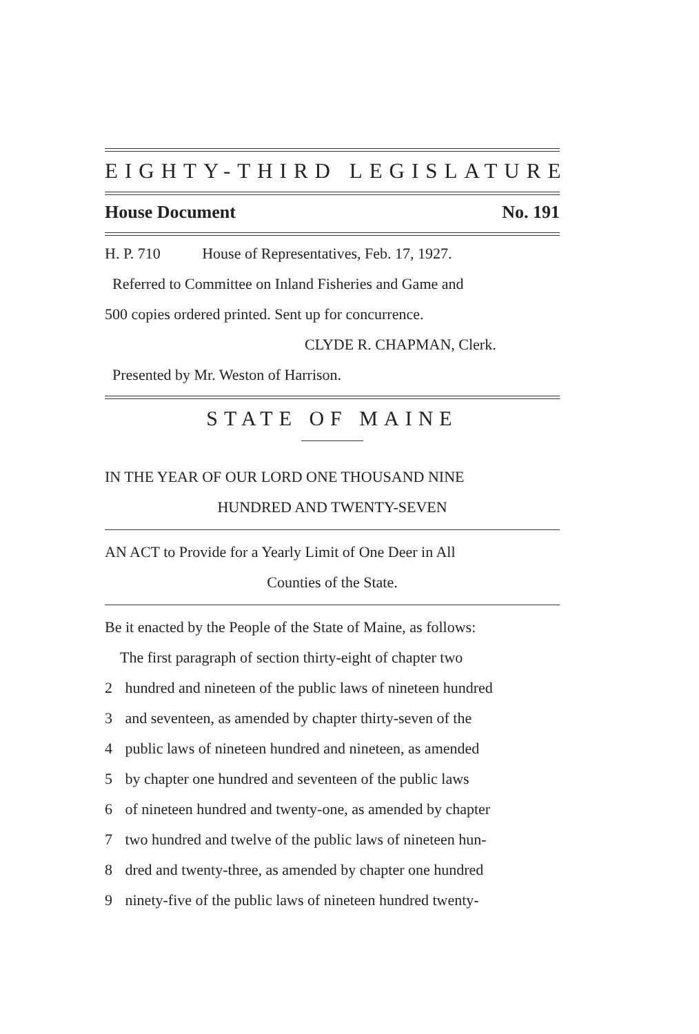EIGHTY-THIRD LEGISLATURE
House Document No. 191
H. P. 710 House of Representatives, Feb. 17, 1927.
Referred to Committee on Inland Fisheries and Game and
500 copies ordered printed. Sent up for concurrence.
CLYDE R. CHAPMAN, Clerk.
Presented by Mr. Weston of Harrison.
STATE OF MAINE
IN THE YEAR OF OUR LORD ONE THOUSAND NINE
HUNDRED AND TWENTY-SEVEN
AN ACT to Provide for a Yearly Limit of One Deer in All
Counties of the State.
Be it enacted by the People of the State of Maine, as follows:
The first paragraph of section thirty-eight of chapter two
2 hundred and nineteen of the public laws of nineteen hundred
3 and seventeen, as amended by chapter thirty-seven of the
4 public laws of nineteen hundred and nineteen, as amended
5 by chapter one hundred and seventeen of the public laws
6 of nineteen hundred and twenty-one, as amended by chapter
7 two hundred and twelve of the public laws of nineteen hun-
8 dred and twenty-three, as amended by chapter one hundred
9 ninety-five of the public laws of nineteen hundred twenty-